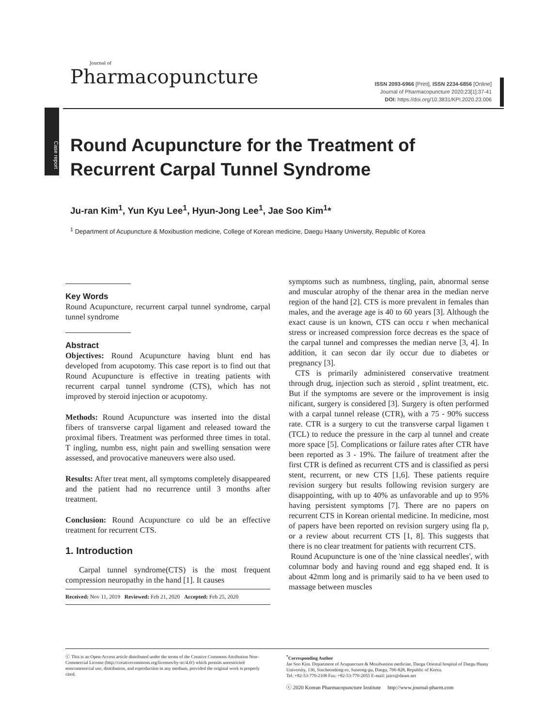Journal of
Pharmacopuncture
ISSN 2093-6966 [Print], ISSN 2234-6856 [Online]
Journal of Pharmacopuncture 2020;23[1]:37-41
DOI: https://doi.org/10.3831/KPI.2020.23.006
Case report
Round Acupuncture for the Treatment of Recurrent Carpal Tunnel Syndrome
Ju-ran Kim<sup>1</sup>, Yun Kyu Lee<sup>1</sup>, Hyun-Jong Lee<sup>1</sup>, Jae Soo Kim<sup>1</sup>*
<sup>1</sup> Department of Acupuncture & Moxibustion medicine, College of Korean medicine, Daegu Haany University, Republic of Korea
Key Words
Round Acupuncture, recurrent carpal tunnel syndrome, carpal tunnel syndrome
Abstract
Objectives: Round Acupuncture having blunt end has developed from acupotomy. This case report is to find out that Round Acupuncture is effective in treating patients with recurrent carpal tunnel syndrome (CTS), which has not improved by steroid injection or acupotomy.
Methods: Round Acupuncture was inserted into the distal fibers of transverse carpal ligament and released toward the proximal fibers. Treatment was performed three times in total. T ingling, numbn ess, night pain and swelling sensation were assessed, and provocative maneuvers were also used.
Results: After treat ment, all symptoms completely disappeared and the patient had no recurrence until 3 months after treatment.
Conclusion: Round Acupuncture co uld be an effective treatment for recurrent CTS.
1. Introduction
Carpal tunnel syndrome(CTS) is the most frequent compression neuropathy in the hand [1]. It causes
Received: Nov 11, 2019 Reviewed: Feb 21, 2020 Accepted: Feb 25, 2020
symptoms such as numbness, tingling, pain, abnormal sense and muscular atrophy of the thenar area in the median nerve region of the hand [2]. CTS is more prevalent in females than males, and the average age is 40 to 60 years [3]. Although the exact cause is un known, CTS can occu r when mechanical stress or increased compression force decreas es the space of the carpal tunnel and compresses the median nerve [3, 4]. In addition, it can secon dar ily occur due to diabetes or pregnancy [3].
CTS is primarily administered conservative treatment through drug, injection such as steroid , splint treatment, etc. But if the symptoms are severe or the improvement is insig nificant, surgery is considered [3]. Surgery is often performed with a carpal tunnel release (CTR), with a 75 - 90% success rate. CTR is a surgery to cut the transverse carpal ligamen t (TCL) to reduce the pressure in the carp al tunnel and create more space [5]. Complications or failure rates after CTR have been reported as 3 - 19%. The failure of treatment after the first CTR is defined as recurrent CTS and is classified as persi stent, recurrent, or new CTS [1,6]. These patients require revision surgery but results following revision surgery are disappointing, with up to 40% as unfavorable and up to 95% having persistent symptoms [7]. There are no papers on recurrent CTS in Korean oriental medicine. In medicine, most of papers have been reported on revision surgery using fla p, or a review about recurrent CTS [1, 8]. This suggests that there is no clear treatment for patients with recurrent CTS.
Round Acupuncture is one of the 'nine classical needles', with columnar body and having round and egg shaped end. It is about 42mm long and is primarily said to ha ve been used to massage between muscles
ⓒ This is an Open-Access article distributed under the terms of the Creative Commons Attribution Non-Commercial License (http://creativecommons.org/licenses/by-nc/4.0/) which permits unrestricted noncommercial use, distribution, and reproduction in any medium, provided the original work is properly cited.
<sup>*</sup> Corresponding Author
Jae Soo Kim. Department of Acupuncture & Moxibustion medicine, Daegu Oriental hospital of Daegu Haany University, 136, Sincheondong-ro, Suseong-gu, Daegu, 706-828, Republic of Korea.
Tel: +82-53-770-2108 Fax: +82-53-770-2055 E-mail: jaice@daum.net
ⓒ 2020 Korean Pharmacopuncture Institute http://www.journal-pharm.com